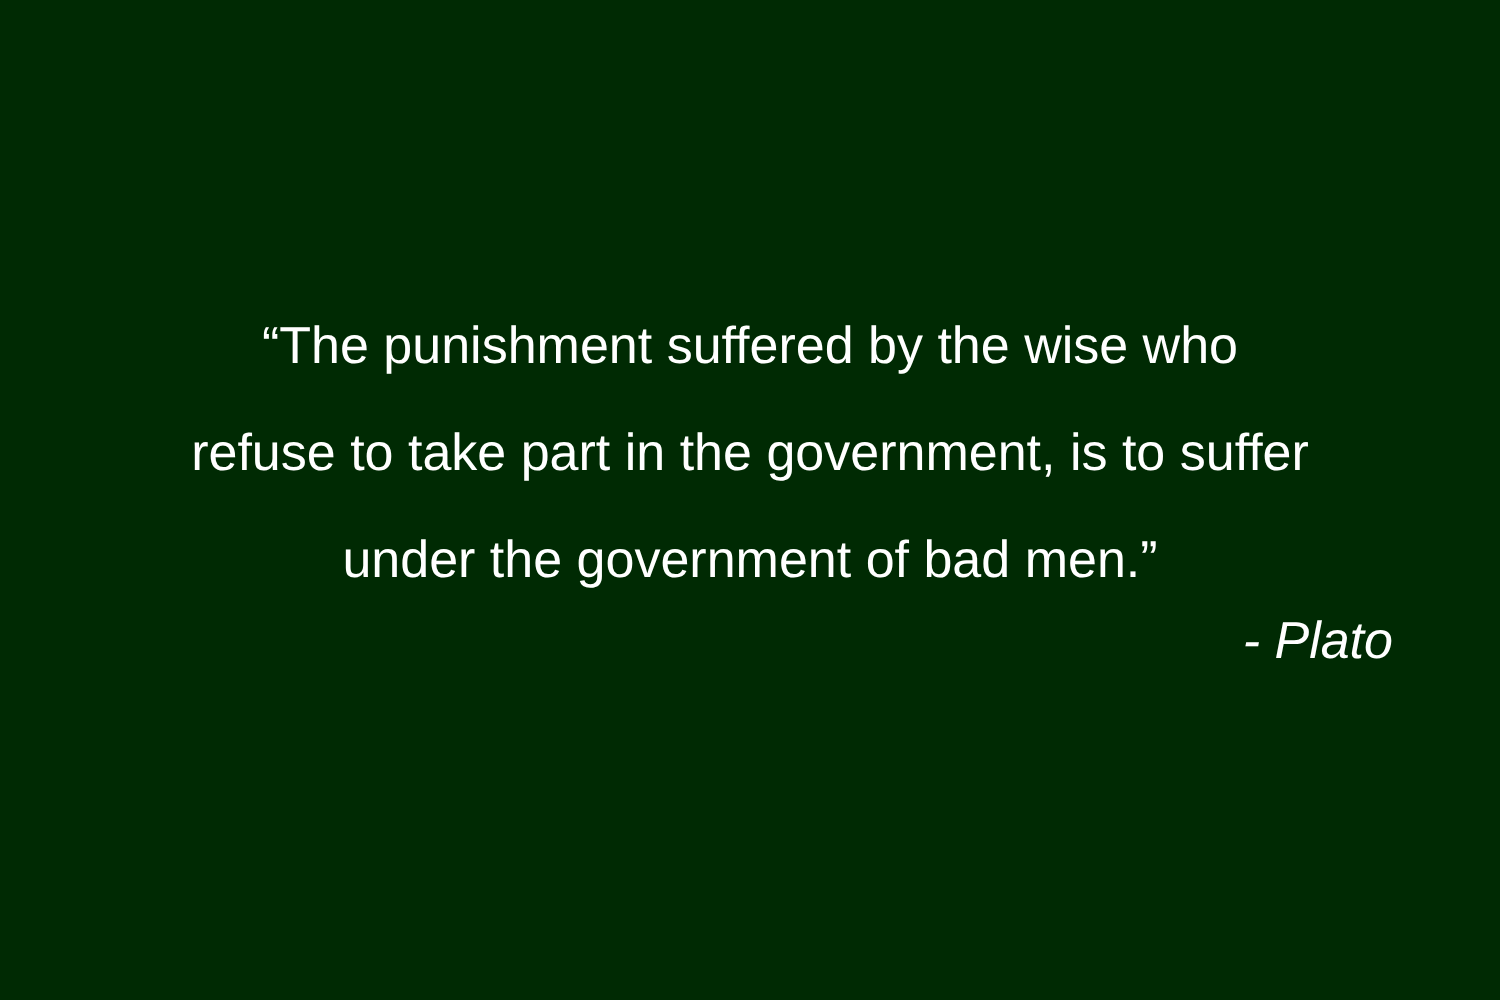“The punishment suffered by the wise who
refuse to take part in the government, is to suffer
under the government of bad men.”
- Plato